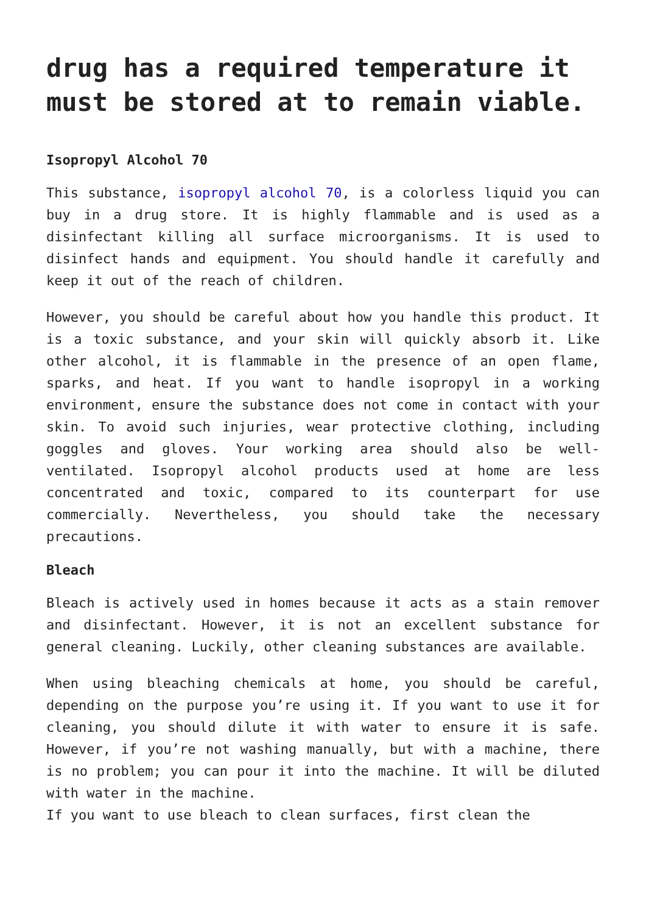drug has a required temperature it must be stored at to remain viable.
Isopropyl Alcohol 70
This substance, isopropyl alcohol 70, is a colorless liquid you can buy in a drug store. It is highly flammable and is used as a disinfectant killing all surface microorganisms. It is used to disinfect hands and equipment. You should handle it carefully and keep it out of the reach of children.
However, you should be careful about how you handle this product. It is a toxic substance, and your skin will quickly absorb it. Like other alcohol, it is flammable in the presence of an open flame, sparks, and heat. If you want to handle isopropyl in a working environment, ensure the substance does not come in contact with your skin. To avoid such injuries, wear protective clothing, including goggles and gloves. Your working area should also be well-ventilated. Isopropyl alcohol products used at home are less concentrated and toxic, compared to its counterpart for use commercially. Nevertheless, you should take the necessary precautions.
Bleach
Bleach is actively used in homes because it acts as a stain remover and disinfectant. However, it is not an excellent substance for general cleaning. Luckily, other cleaning substances are available.
When using bleaching chemicals at home, you should be careful, depending on the purpose you’re using it. If you want to use it for cleaning, you should dilute it with water to ensure it is safe. However, if you’re not washing manually, but with a machine, there is no problem; you can pour it into the machine. It will be diluted with water in the machine.
If you want to use bleach to clean surfaces, first clean the